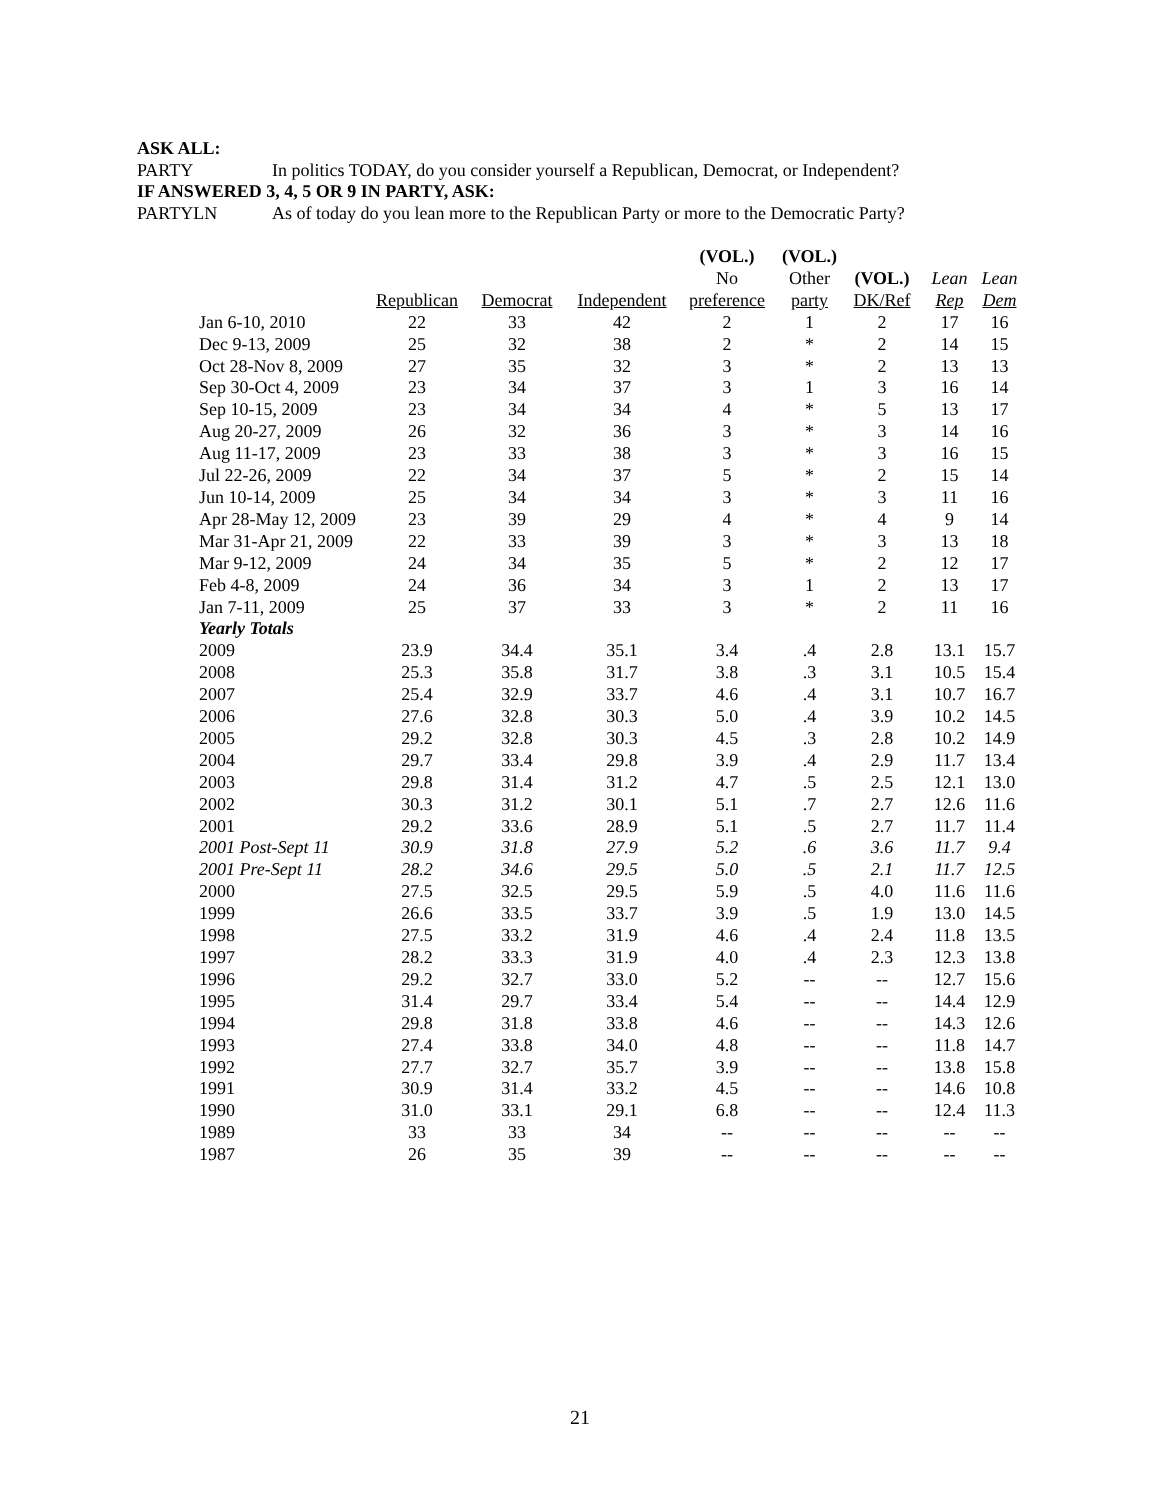ASK ALL:
PARTY In politics TODAY, do you consider yourself a Republican, Democrat, or Independent?
IF ANSWERED 3, 4, 5 OR 9 IN PARTY, ASK:
PARTYLN As of today do you lean more to the Republican Party or more to the Democratic Party?
| | | | | (VOL.) | (VOL.) | | | |
| --- | --- | --- | --- | --- | --- | --- | --- | --- |
| | | | | No | Other | (VOL.) | Lean | Lean |
| | Republican | Democrat | Independent | preference | party | DK/Ref | Rep | Dem |
| Jan 6-10, 2010 | 22 | 33 | 42 | 2 | 1 | 2 | 17 | 16 |
| Dec 9-13, 2009 | 25 | 32 | 38 | 2 | * | 2 | 14 | 15 |
| Oct 28-Nov 8, 2009 | 27 | 35 | 32 | 3 | * | 2 | 13 | 13 |
| Sep 30-Oct 4, 2009 | 23 | 34 | 37 | 3 | 1 | 3 | 16 | 14 |
| Sep 10-15, 2009 | 23 | 34 | 34 | 4 | * | 5 | 13 | 17 |
| Aug 20-27, 2009 | 26 | 32 | 36 | 3 | * | 3 | 14 | 16 |
| Aug 11-17, 2009 | 23 | 33 | 38 | 3 | * | 3 | 16 | 15 |
| Jul 22-26, 2009 | 22 | 34 | 37 | 5 | * | 2 | 15 | 14 |
| Jun 10-14, 2009 | 25 | 34 | 34 | 3 | * | 3 | 11 | 16 |
| Apr 28-May 12, 2009 | 23 | 39 | 29 | 4 | * | 4 | 9 | 14 |
| Mar 31-Apr 21, 2009 | 22 | 33 | 39 | 3 | * | 3 | 13 | 18 |
| Mar 9-12, 2009 | 24 | 34 | 35 | 5 | * | 2 | 12 | 17 |
| Feb 4-8, 2009 | 24 | 36 | 34 | 3 | 1 | 2 | 13 | 17 |
| Jan 7-11, 2009 | 25 | 37 | 33 | 3 | * | 2 | 11 | 16 |
| Yearly Totals | | | | | | | | |
| 2009 | 23.9 | 34.4 | 35.1 | 3.4 | .4 | 2.8 | 13.1 | 15.7 |
| 2008 | 25.3 | 35.8 | 31.7 | 3.8 | .3 | 3.1 | 10.5 | 15.4 |
| 2007 | 25.4 | 32.9 | 33.7 | 4.6 | .4 | 3.1 | 10.7 | 16.7 |
| 2006 | 27.6 | 32.8 | 30.3 | 5.0 | .4 | 3.9 | 10.2 | 14.5 |
| 2005 | 29.2 | 32.8 | 30.3 | 4.5 | .3 | 2.8 | 10.2 | 14.9 |
| 2004 | 29.7 | 33.4 | 29.8 | 3.9 | .4 | 2.9 | 11.7 | 13.4 |
| 2003 | 29.8 | 31.4 | 31.2 | 4.7 | .5 | 2.5 | 12.1 | 13.0 |
| 2002 | 30.3 | 31.2 | 30.1 | 5.1 | .7 | 2.7 | 12.6 | 11.6 |
| 2001 | 29.2 | 33.6 | 28.9 | 5.1 | .5 | 2.7 | 11.7 | 11.4 |
| 2001 Post-Sept 11 | 30.9 | 31.8 | 27.9 | 5.2 | .6 | 3.6 | 11.7 | 9.4 |
| 2001 Pre-Sept 11 | 28.2 | 34.6 | 29.5 | 5.0 | .5 | 2.1 | 11.7 | 12.5 |
| 2000 | 27.5 | 32.5 | 29.5 | 5.9 | .5 | 4.0 | 11.6 | 11.6 |
| 1999 | 26.6 | 33.5 | 33.7 | 3.9 | .5 | 1.9 | 13.0 | 14.5 |
| 1998 | 27.5 | 33.2 | 31.9 | 4.6 | .4 | 2.4 | 11.8 | 13.5 |
| 1997 | 28.2 | 33.3 | 31.9 | 4.0 | .4 | 2.3 | 12.3 | 13.8 |
| 1996 | 29.2 | 32.7 | 33.0 | 5.2 | -- | -- | 12.7 | 15.6 |
| 1995 | 31.4 | 29.7 | 33.4 | 5.4 | -- | -- | 14.4 | 12.9 |
| 1994 | 29.8 | 31.8 | 33.8 | 4.6 | -- | -- | 14.3 | 12.6 |
| 1993 | 27.4 | 33.8 | 34.0 | 4.8 | -- | -- | 11.8 | 14.7 |
| 1992 | 27.7 | 32.7 | 35.7 | 3.9 | -- | -- | 13.8 | 15.8 |
| 1991 | 30.9 | 31.4 | 33.2 | 4.5 | -- | -- | 14.6 | 10.8 |
| 1990 | 31.0 | 33.1 | 29.1 | 6.8 | -- | -- | 12.4 | 11.3 |
| 1989 | 33 | 33 | 34 | -- | -- | -- | -- | -- |
| 1987 | 26 | 35 | 39 | -- | -- | -- | -- | -- |
21